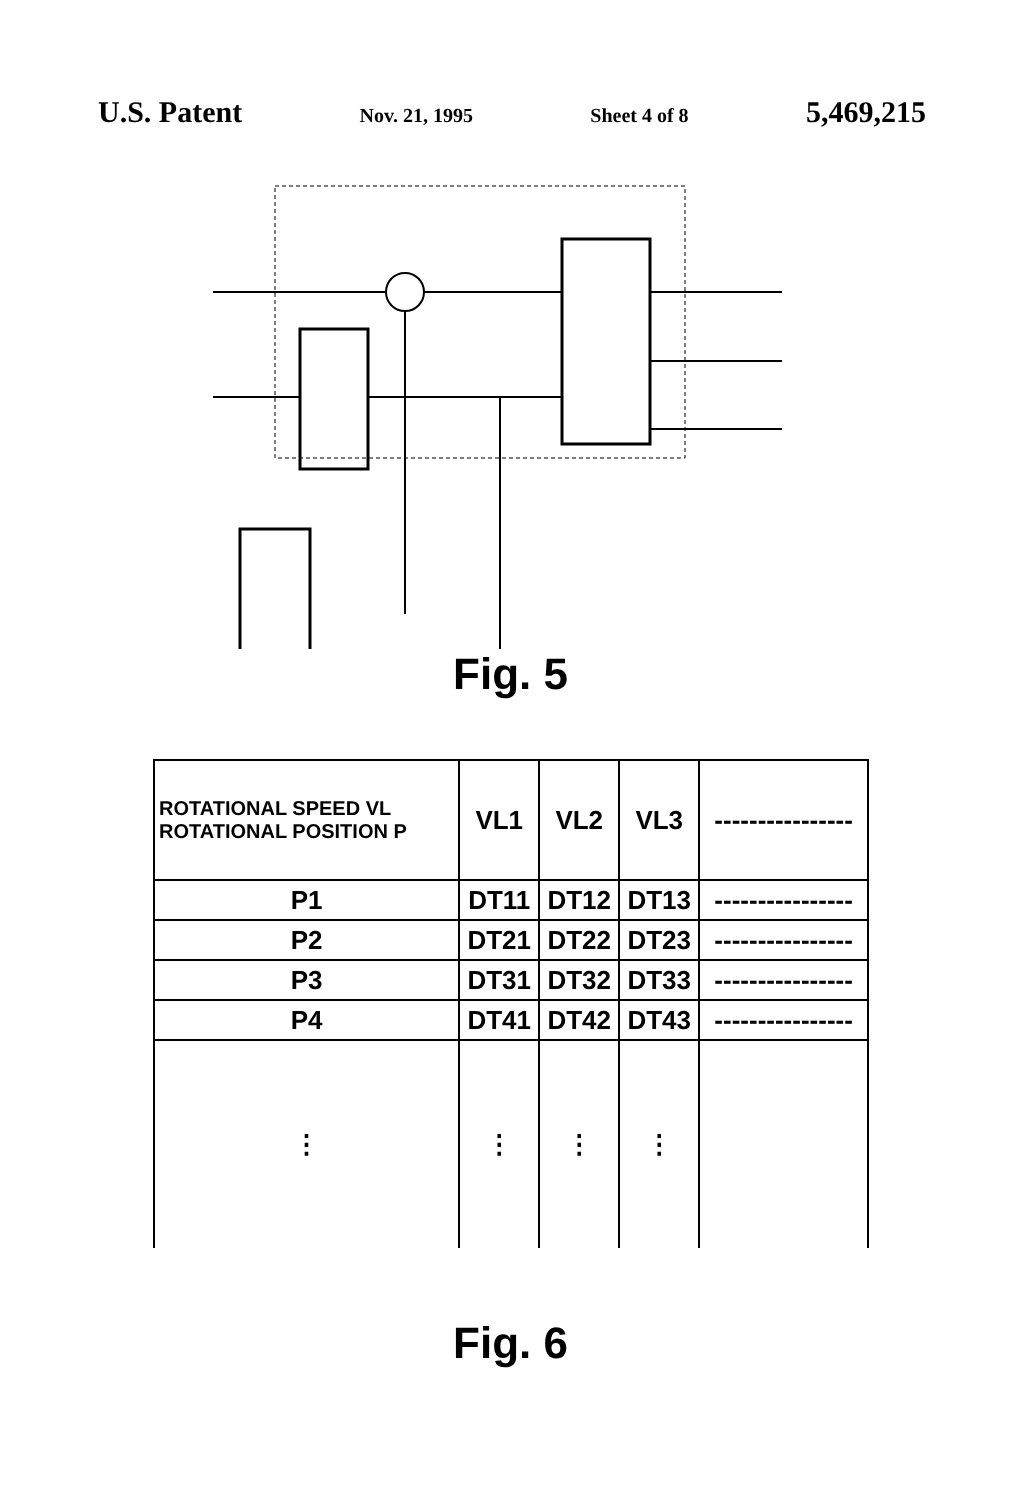U.S. Patent Nov. 21, 1995 Sheet 4 of 8 5,469,215
Fig. 5
| ROTATIONAL SPEED VL ROTATIONAL POSITION P | VL1 | VL2 | VL3 | ---------------- |
| --- | --- | --- | --- | --- |
| P1 | DT11 | DT12 | DT13 | ---------------- |
| P2 | DT21 | DT22 | DT23 | ---------------- |
| P3 | DT31 | DT32 | DT33 | ---------------- |
| P4 | DT41 | DT42 | DT43 | ---------------- |
| ⋮ | ⋮ | ⋮ | ⋮ | |
Fig. 6